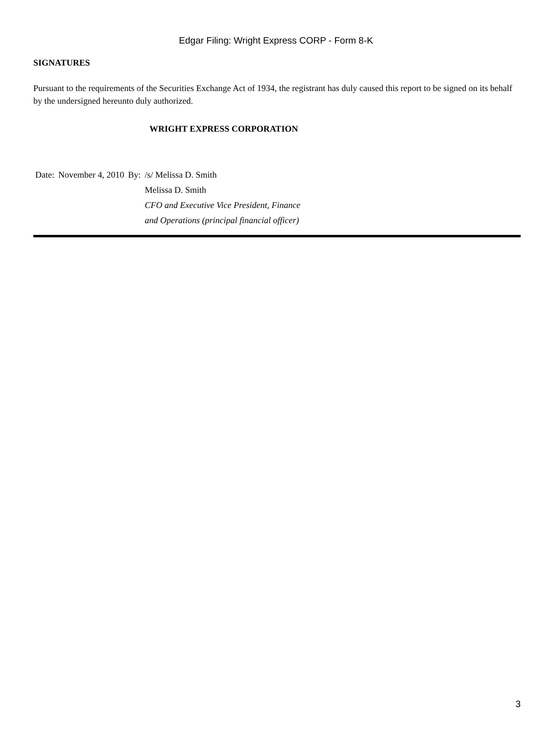Edgar Filing: Wright Express CORP - Form 8-K
SIGNATURES
Pursuant to the requirements of the Securities Exchange Act of 1934, the registrant has duly caused this report to be signed on its behalf by the undersigned hereunto duly authorized.
WRIGHT EXPRESS CORPORATION
| Date: | November 4, 2010 | By: | /s/ Melissa D. Smith |
| | | | Melissa D. Smith |
| | | | CFO and Executive Vice President, Finance and Operations (principal financial officer) |
3